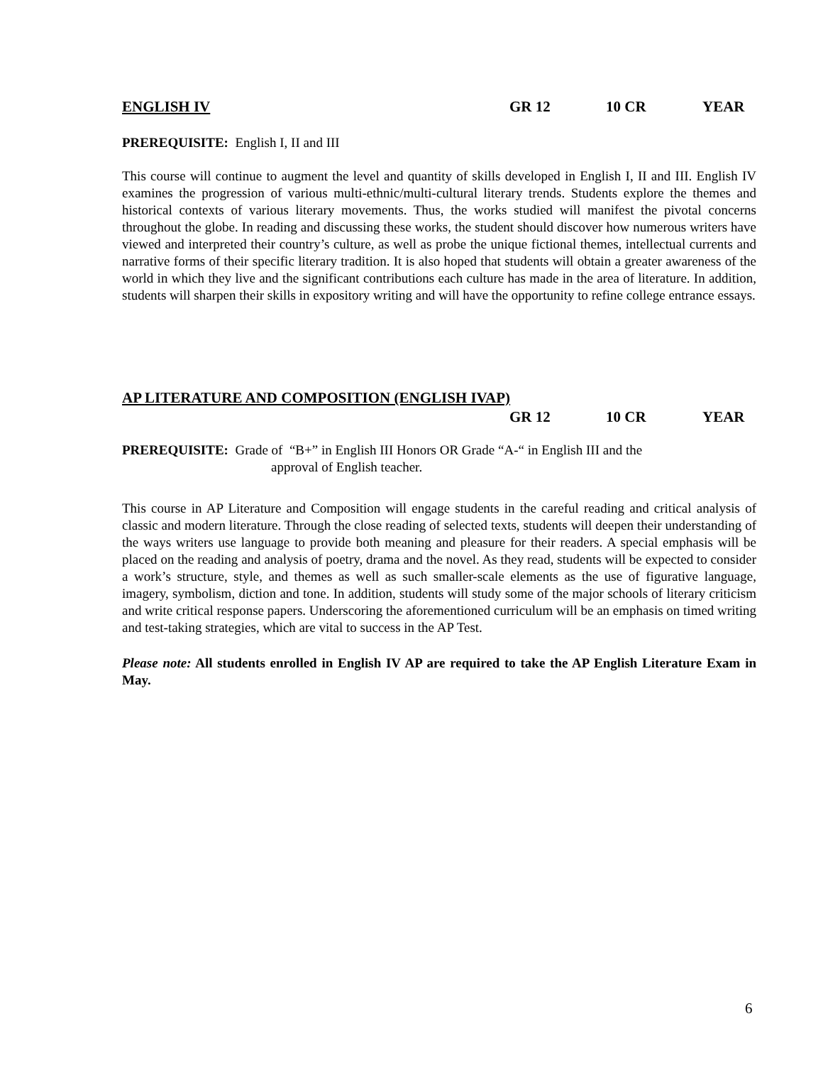ENGLISH IV GR 12 10 CR YEAR
PREREQUISITE: English I, II and III
This course will continue to augment the level and quantity of skills developed in English I, II and III. English IV examines the progression of various multi-ethnic/multi-cultural literary trends. Students explore the themes and historical contexts of various literary movements. Thus, the works studied will manifest the pivotal concerns throughout the globe. In reading and discussing these works, the student should discover how numerous writers have viewed and interpreted their country’s culture, as well as probe the unique fictional themes, intellectual currents and narrative forms of their specific literary tradition. It is also hoped that students will obtain a greater awareness of the world in which they live and the significant contributions each culture has made in the area of literature. In addition, students will sharpen their skills in expository writing and will have the opportunity to refine college entrance essays.
AP LITERATURE AND COMPOSITION (ENGLISH IVAP)
GR 12 10 CR YEAR
PREREQUISITE: Grade of “B+” in English III Honors OR Grade “A-“ in English III and the
approval of English teacher.
This course in AP Literature and Composition will engage students in the careful reading and critical analysis of classic and modern literature. Through the close reading of selected texts, students will deepen their understanding of the ways writers use language to provide both meaning and pleasure for their readers. A special emphasis will be placed on the reading and analysis of poetry, drama and the novel. As they read, students will be expected to consider a work’s structure, style, and themes as well as such smaller-scale elements as the use of figurative language, imagery, symbolism, diction and tone. In addition, students will study some of the major schools of literary criticism and write critical response papers. Underscoring the aforementioned curriculum will be an emphasis on timed writing and test-taking strategies, which are vital to success in the AP Test.
Please note: All students enrolled in English IV AP are required to take the AP English Literature Exam in May.
6